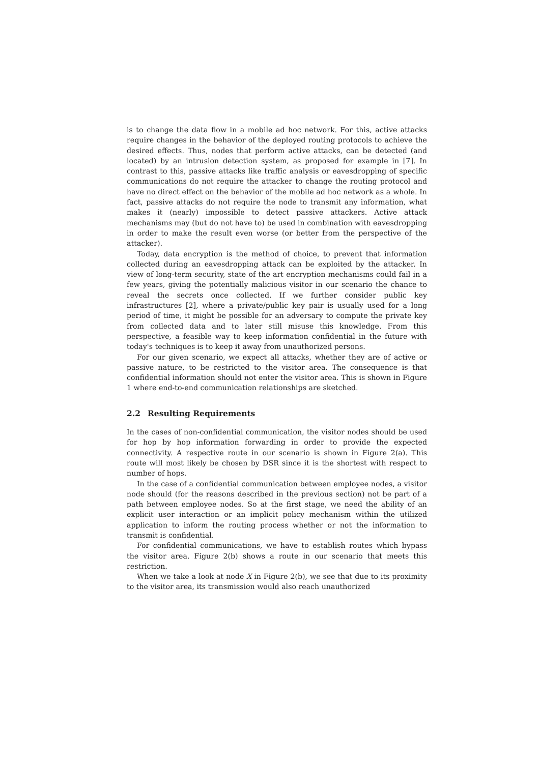is to change the data flow in a mobile ad hoc network. For this, active attacks require changes in the behavior of the deployed routing protocols to achieve the desired effects. Thus, nodes that perform active attacks, can be detected (and located) by an intrusion detection system, as proposed for example in [7]. In contrast to this, passive attacks like traffic analysis or eavesdropping of specific communications do not require the attacker to change the routing protocol and have no direct effect on the behavior of the mobile ad hoc network as a whole. In fact, passive attacks do not require the node to transmit any information, what makes it (nearly) impossible to detect passive attackers. Active attack mechanisms may (but do not have to) be used in combination with eavesdropping in order to make the result even worse (or better from the perspective of the attacker).
Today, data encryption is the method of choice, to prevent that information collected during an eavesdropping attack can be exploited by the attacker. In view of long-term security, state of the art encryption mechanisms could fail in a few years, giving the potentially malicious visitor in our scenario the chance to reveal the secrets once collected. If we further consider public key infrastructures [2], where a private/public key pair is usually used for a long period of time, it might be possible for an adversary to compute the private key from collected data and to later still misuse this knowledge. From this perspective, a feasible way to keep information confidential in the future with today's techniques is to keep it away from unauthorized persons.
For our given scenario, we expect all attacks, whether they are of active or passive nature, to be restricted to the visitor area. The consequence is that confidential information should not enter the visitor area. This is shown in Figure 1 where end-to-end communication relationships are sketched.
2.2 Resulting Requirements
In the cases of non-confidential communication, the visitor nodes should be used for hop by hop information forwarding in order to provide the expected connectivity. A respective route in our scenario is shown in Figure 2(a). This route will most likely be chosen by DSR since it is the shortest with respect to number of hops.
In the case of a confidential communication between employee nodes, a visitor node should (for the reasons described in the previous section) not be part of a path between employee nodes. So at the first stage, we need the ability of an explicit user interaction or an implicit policy mechanism within the utilized application to inform the routing process whether or not the information to transmit is confidential.
For confidential communications, we have to establish routes which bypass the visitor area. Figure 2(b) shows a route in our scenario that meets this restriction.
When we take a look at node X in Figure 2(b), we see that due to its proximity to the visitor area, its transmission would also reach unauthorized